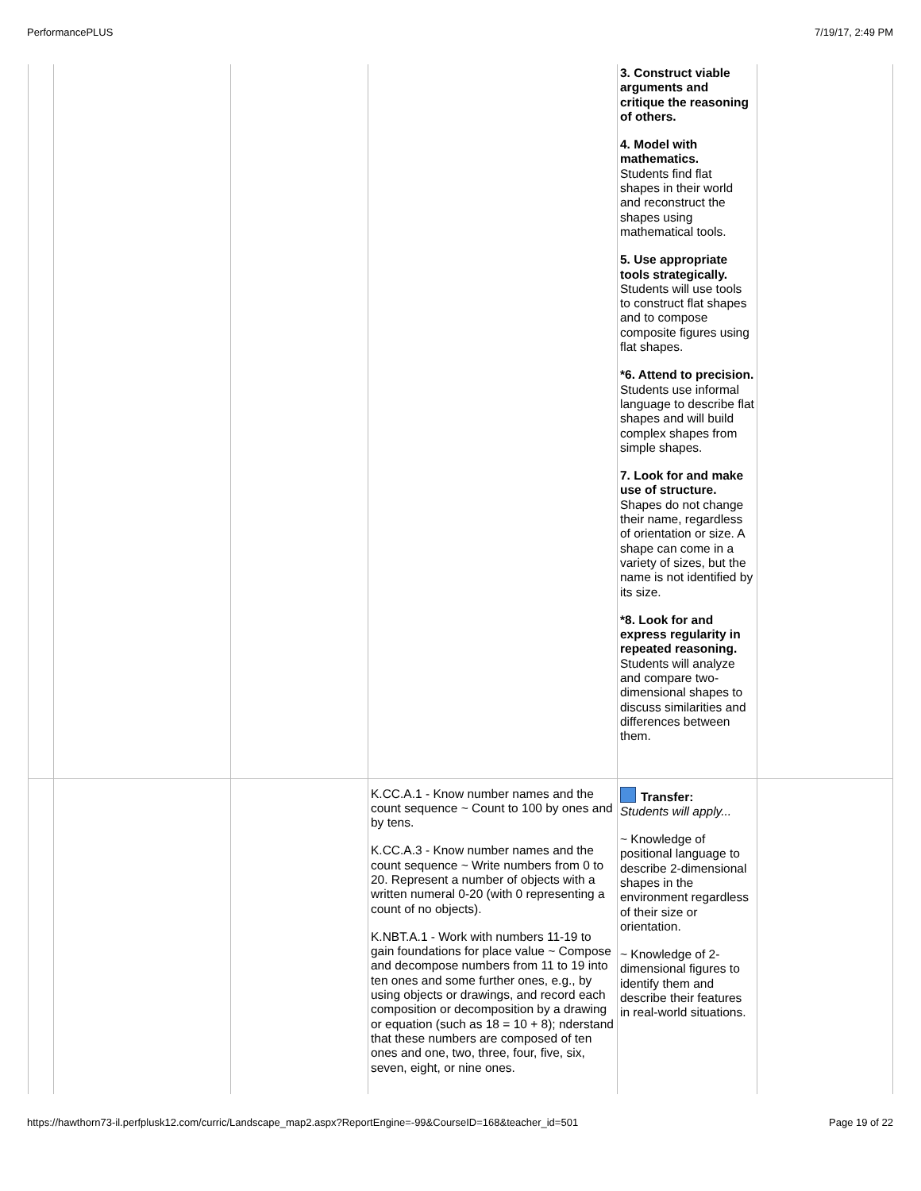PerformancePLUS 7/19/17, 2:49 PM
| | | | | 3. Construct viable arguments and critique the reasoning of others. 4. Model with mathematics. Students find flat shapes in their world and reconstruct the shapes using mathematical tools. 5. Use appropriate tools strategically. Students will use tools to construct flat shapes and to compose composite figures using flat shapes. *6. Attend to precision. Students use informal language to describe flat shapes and will build complex shapes from simple shapes. 7. Look for and make use of structure. Shapes do not change their name, regardless of orientation or size. A shape can come in a variety of sizes, but the name is not identified by its size. *8. Look for and express regularity in repeated reasoning. Students will analyze and compare two-dimensional shapes to discuss similarities and differences between them. | |
| | | | K.CC.A.1 - Know number names and the count sequence ~ Count to 100 by ones and by tens. K.CC.A.3 - Know number names and the count sequence ~ Write numbers from 0 to 20. Represent a number of objects with a written numeral 0-20 (with 0 representing a count of no objects). K.NBT.A.1 - Work with numbers 11-19 to gain foundations for place value ~ Compose and decompose numbers from 11 to 19 into ten ones and some further ones, e.g., by using objects or drawings, and record each composition or decomposition by a drawing or equation (such as 18 = 10 + 8); nderstand that these numbers are composed of ten ones and one, two, three, four, five, six, seven, eight, or nine ones. | Transfer: Students will apply... ~ Knowledge of positional language to describe 2-dimensional shapes in the environment regardless of their size or orientation. ~ Knowledge of 2-dimensional figures to identify them and describe their features in real-world situations. | |
https://hawthorn73-il.perfplusk12.com/curric/Landscape_map2.aspx?ReportEngine=-99&CourseID=168&teacher_id=501 Page 19 of 22